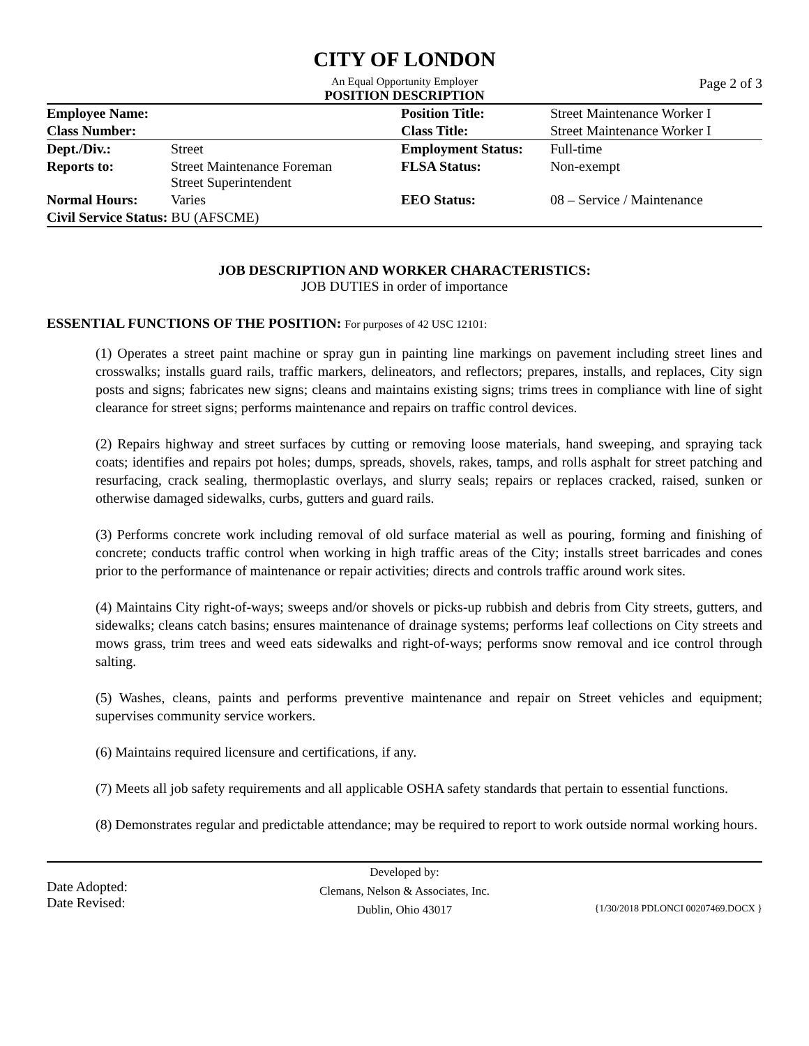CITY OF LONDON
An Equal Opportunity Employer
Page 2 of 3
POSITION DESCRIPTION
| Employee Name: | | Position Title: | Street Maintenance Worker I |
| Class Number: | | Class Title: | Street Maintenance Worker I |
| Dept./Div.: | Street | Employment Status: | Full-time |
| Reports to: | Street Maintenance Foreman Street Superintendent | FLSA Status: | Non-exempt |
| Normal Hours: | Varies | EEO Status: | 08 – Service / Maintenance |
| Civil Service Status: BU (AFSCME) | | | |
JOB DESCRIPTION AND WORKER CHARACTERISTICS:
JOB DUTIES in order of importance
ESSENTIAL FUNCTIONS OF THE POSITION: For purposes of 42 USC 12101:
(1) Operates a street paint machine or spray gun in painting line markings on pavement including street lines and crosswalks; installs guard rails, traffic markers, delineators, and reflectors; prepares, installs, and replaces, City sign posts and signs; fabricates new signs; cleans and maintains existing signs; trims trees in compliance with line of sight clearance for street signs; performs maintenance and repairs on traffic control devices.
(2) Repairs highway and street surfaces by cutting or removing loose materials, hand sweeping, and spraying tack coats; identifies and repairs pot holes; dumps, spreads, shovels, rakes, tamps, and rolls asphalt for street patching and resurfacing, crack sealing, thermoplastic overlays, and slurry seals; repairs or replaces cracked, raised, sunken or otherwise damaged sidewalks, curbs, gutters and guard rails.
(3) Performs concrete work including removal of old surface material as well as pouring, forming and finishing of concrete; conducts traffic control when working in high traffic areas of the City; installs street barricades and cones prior to the performance of maintenance or repair activities; directs and controls traffic around work sites.
(4) Maintains City right-of-ways; sweeps and/or shovels or picks-up rubbish and debris from City streets, gutters, and sidewalks; cleans catch basins; ensures maintenance of drainage systems; performs leaf collections on City streets and mows grass, trim trees and weed eats sidewalks and right-of-ways; performs snow removal and ice control through salting.
(5) Washes, cleans, paints and performs preventive maintenance and repair on Street vehicles and equipment; supervises community service workers.
(6) Maintains required licensure and certifications, if any.
(7) Meets all job safety requirements and all applicable OSHA safety standards that pertain to essential functions.
(8) Demonstrates regular and predictable attendance; may be required to report to work outside normal working hours.
Date Adopted:
Date Revised:
Developed by:
Clemans, Nelson & Associates, Inc.
Dublin, Ohio 43017
{1/30/2018 PDLONCI 00207469.DOCX }